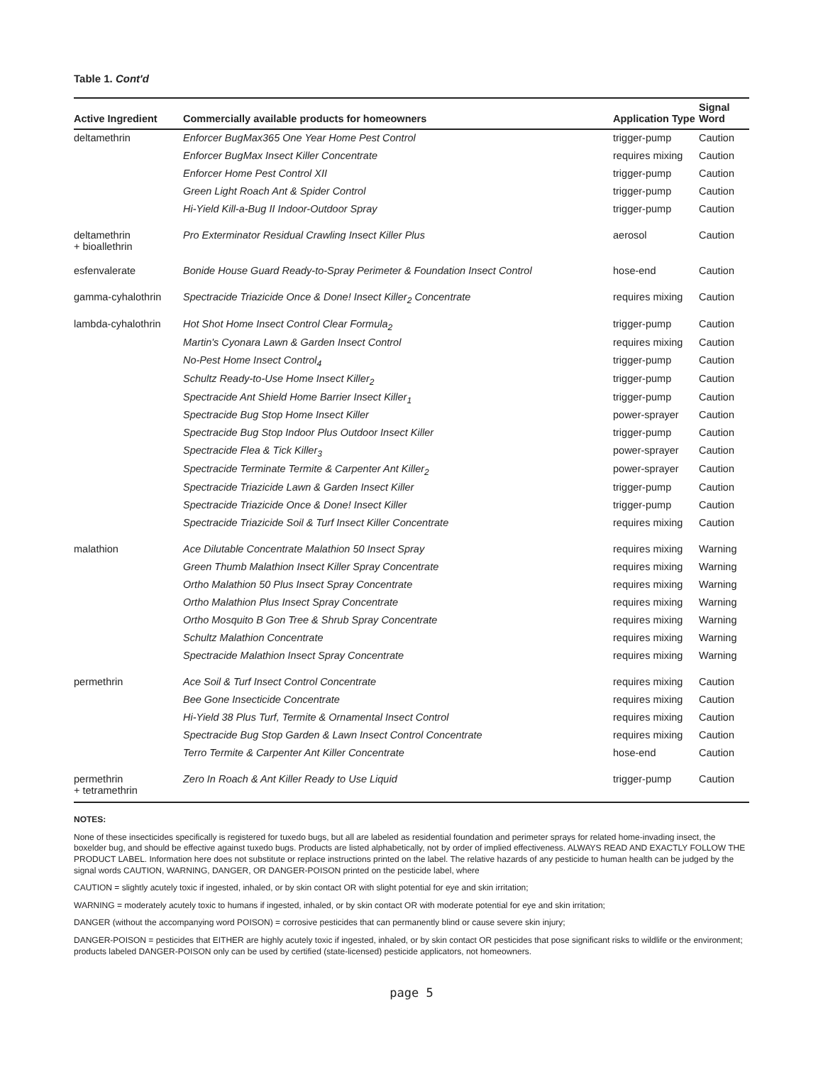Table 1. Cont'd
| Active Ingredient | Commercially available products for homeowners | Application Type | Signal Word |
| --- | --- | --- | --- |
| deltamethrin | Enforcer BugMax365 One Year Home Pest Control | trigger-pump | Caution |
| | Enforcer BugMax Insect Killer Concentrate | requires mixing | Caution |
| | Enforcer Home Pest Control XII | trigger-pump | Caution |
| | Green Light Roach Ant & Spider Control | trigger-pump | Caution |
| | Hi-Yield Kill-a-Bug II Indoor-Outdoor Spray | trigger-pump | Caution |
| deltamethrin + bioallethrin | Pro Exterminator Residual Crawling Insect Killer Plus | aerosol | Caution |
| esfenvalerate | Bonide House Guard Ready-to-Spray Perimeter & Foundation Insect Control | hose-end | Caution |
| gamma-cyhalothrin | Spectracide Triazicide Once & Done! Insect Killer<sub>2</sub> Concentrate | requires mixing | Caution |
| lambda-cyhalothrin | Hot Shot Home Insect Control Clear Formula<sub>2</sub> | trigger-pump | Caution |
| | Martin's Cyonara Lawn & Garden Insect Control | requires mixing | Caution |
| | No-Pest Home Insect Control<sub>4</sub> | trigger-pump | Caution |
| | Schultz Ready-to-Use Home Insect Killer<sub>2</sub> | trigger-pump | Caution |
| | Spectracide Ant Shield Home Barrier Insect Killer<sub>1</sub> | trigger-pump | Caution |
| | Spectracide Bug Stop Home Insect Killer | power-sprayer | Caution |
| | Spectracide Bug Stop Indoor Plus Outdoor Insect Killer | trigger-pump | Caution |
| | Spectracide Flea & Tick Killer<sub>3</sub> | power-sprayer | Caution |
| | Spectracide Terminate Termite & Carpenter Ant Killer<sub>2</sub> | power-sprayer | Caution |
| | Spectracide Triazicide Lawn & Garden Insect Killer | trigger-pump | Caution |
| | Spectracide Triazicide Once & Done! Insect Killer | trigger-pump | Caution |
| | Spectracide Triazicide Soil & Turf Insect Killer Concentrate | requires mixing | Caution |
| malathion | Ace Dilutable Concentrate Malathion 50 Insect Spray | requires mixing | Warning |
| | Green Thumb Malathion Insect Killer Spray Concentrate | requires mixing | Warning |
| | Ortho Malathion 50 Plus Insect Spray Concentrate | requires mixing | Warning |
| | Ortho Malathion Plus Insect Spray Concentrate | requires mixing | Warning |
| | Ortho Mosquito B Gon Tree & Shrub Spray Concentrate | requires mixing | Warning |
| | Schultz Malathion Concentrate | requires mixing | Warning |
| | Spectracide Malathion Insect Spray Concentrate | requires mixing | Warning |
| permethrin | Ace Soil & Turf Insect Control Concentrate | requires mixing | Caution |
| | Bee Gone Insecticide Concentrate | requires mixing | Caution |
| | Hi-Yield 38 Plus Turf, Termite & Ornamental Insect Control | requires mixing | Caution |
| | Spectracide Bug Stop Garden & Lawn Insect Control Concentrate | requires mixing | Caution |
| | Terro Termite & Carpenter Ant Killer Concentrate | hose-end | Caution |
| permethrin + tetramethrin | Zero In Roach & Ant Killer Ready to Use Liquid | trigger-pump | Caution |
NOTES:
None of these insecticides specifically is registered for tuxedo bugs, but all are labeled as residential foundation and perimeter sprays for related home-invading insect, the boxelder bug, and should be effective against tuxedo bugs. Products are listed alphabetically, not by order of implied effectiveness. ALWAYS READ AND EXACTLY FOLLOW THE PRODUCT LABEL. Information here does not substitute or replace instructions printed on the label. The relative hazards of any pesticide to human health can be judged by the signal words CAUTION, WARNING, DANGER, OR DANGER-POISON printed on the pesticide label, where
CAUTION = slightly acutely toxic if ingested, inhaled, or by skin contact OR with slight potential for eye and skin irritation;
WARNING = moderately acutely toxic to humans if ingested, inhaled, or by skin contact OR with moderate potential for eye and skin irritation;
DANGER (without the accompanying word POISON) = corrosive pesticides that can permanently blind or cause severe skin injury;
DANGER-POISON = pesticides that EITHER are highly acutely toxic if ingested, inhaled, or by skin contact OR pesticides that pose significant risks to wildlife or the environment; products labeled DANGER-POISON only can be used by certified (state-licensed) pesticide applicators, not homeowners.
page 5